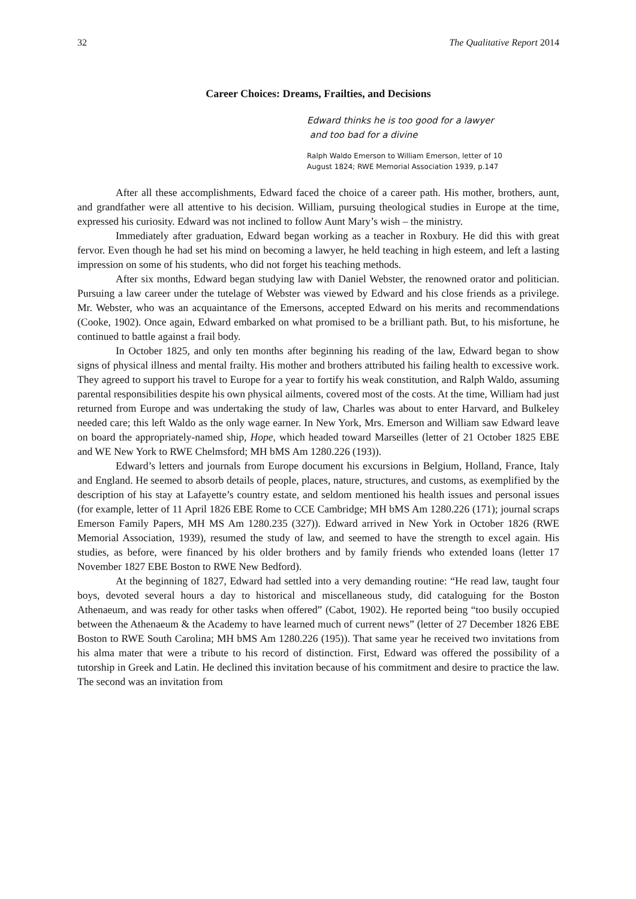32 The Qualitative Report 2014
Career Choices: Dreams, Frailties, and Decisions
Edward thinks he is too good for a lawyer
and too bad for a divine
Ralph Waldo Emerson to William Emerson, letter of 10
August 1824; RWE Memorial Association 1939, p.147
After all these accomplishments, Edward faced the choice of a career path. His mother, brothers, aunt, and grandfather were all attentive to his decision. William, pursuing theological studies in Europe at the time, expressed his curiosity. Edward was not inclined to follow Aunt Mary’s wish – the ministry.
Immediately after graduation, Edward began working as a teacher in Roxbury. He did this with great fervor. Even though he had set his mind on becoming a lawyer, he held teaching in high esteem, and left a lasting impression on some of his students, who did not forget his teaching methods.
After six months, Edward began studying law with Daniel Webster, the renowned orator and politician. Pursuing a law career under the tutelage of Webster was viewed by Edward and his close friends as a privilege. Mr. Webster, who was an acquaintance of the Emersons, accepted Edward on his merits and recommendations (Cooke, 1902). Once again, Edward embarked on what promised to be a brilliant path. But, to his misfortune, he continued to battle against a frail body.
In October 1825, and only ten months after beginning his reading of the law, Edward began to show signs of physical illness and mental frailty. His mother and brothers attributed his failing health to excessive work. They agreed to support his travel to Europe for a year to fortify his weak constitution, and Ralph Waldo, assuming parental responsibilities despite his own physical ailments, covered most of the costs. At the time, William had just returned from Europe and was undertaking the study of law, Charles was about to enter Harvard, and Bulkeley needed care; this left Waldo as the only wage earner. In New York, Mrs. Emerson and William saw Edward leave on board the appropriately-named ship, Hope, which headed toward Marseilles (letter of 21 October 1825 EBE and WE New York to RWE Chelmsford; MH bMS Am 1280.226 (193)).
Edward’s letters and journals from Europe document his excursions in Belgium, Holland, France, Italy and England. He seemed to absorb details of people, places, nature, structures, and customs, as exemplified by the description of his stay at Lafayette’s country estate, and seldom mentioned his health issues and personal issues (for example, letter of 11 April 1826 EBE Rome to CCE Cambridge; MH bMS Am 1280.226 (171); journal scraps Emerson Family Papers, MH MS Am 1280.235 (327)). Edward arrived in New York in October 1826 (RWE Memorial Association, 1939), resumed the study of law, and seemed to have the strength to excel again. His studies, as before, were financed by his older brothers and by family friends who extended loans (letter 17 November 1827 EBE Boston to RWE New Bedford).
At the beginning of 1827, Edward had settled into a very demanding routine: “He read law, taught four boys, devoted several hours a day to historical and miscellaneous study, did cataloguing for the Boston Athenaeum, and was ready for other tasks when offered” (Cabot, 1902). He reported being “too busily occupied between the Athenaeum & the Academy to have learned much of current news” (letter of 27 December 1826 EBE Boston to RWE South Carolina; MH bMS Am 1280.226 (195)). That same year he received two invitations from his alma mater that were a tribute to his record of distinction. First, Edward was offered the possibility of a tutorship in Greek and Latin. He declined this invitation because of his commitment and desire to practice the law. The second was an invitation from